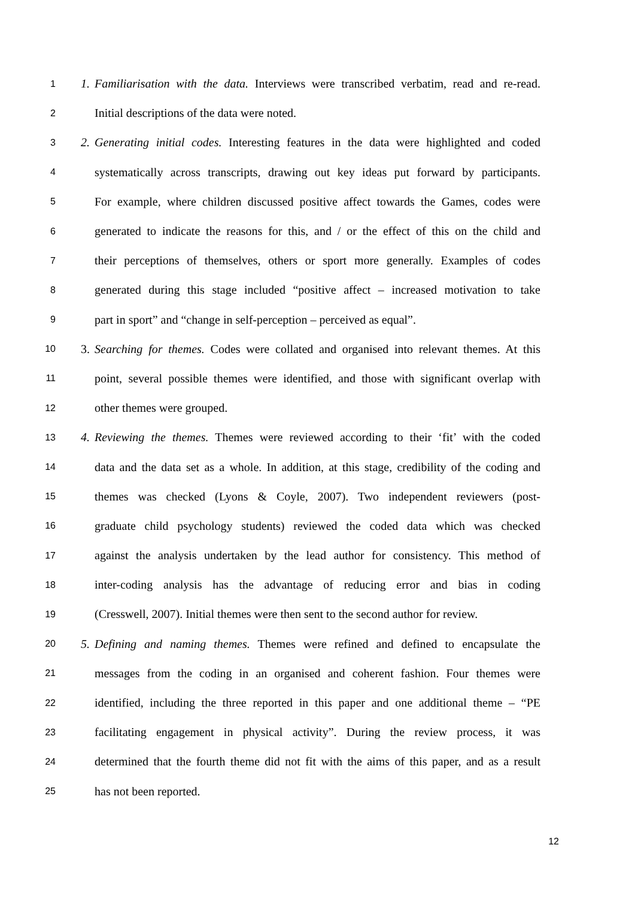1 1. Familiarisation with the data. Interviews were transcribed verbatim, read and re-read.
2 Initial descriptions of the data were noted.
3 2. Generating initial codes. Interesting features in the data were highlighted and coded
4 systematically across transcripts, drawing out key ideas put forward by participants.
5 For example, where children discussed positive affect towards the Games, codes were
6 generated to indicate the reasons for this, and / or the effect of this on the child and
7 their perceptions of themselves, others or sport more generally. Examples of codes
8 generated during this stage included “positive affect – increased motivation to take
9 part in sport” and “change in self-perception – perceived as equal”.
10 3. Searching for themes. Codes were collated and organised into relevant themes. At this
11 point, several possible themes were identified, and those with significant overlap with
12 other themes were grouped.
13 4. Reviewing the themes. Themes were reviewed according to their ‘fit’ with the coded
14 data and the data set as a whole. In addition, at this stage, credibility of the coding and
15 themes was checked (Lyons & Coyle, 2007). Two independent reviewers (post-
16 graduate child psychology students) reviewed the coded data which was checked
17 against the analysis undertaken by the lead author for consistency. This method of
18 inter-coding analysis has the advantage of reducing error and bias in coding
19 (Cresswell, 2007). Initial themes were then sent to the second author for review.
20 5. Defining and naming themes. Themes were refined and defined to encapsulate the
21 messages from the coding in an organised and coherent fashion. Four themes were
22 identified, including the three reported in this paper and one additional theme – “PE
23 facilitating engagement in physical activity”. During the review process, it was
24 determined that the fourth theme did not fit with the aims of this paper, and as a result
25 has not been reported.
12